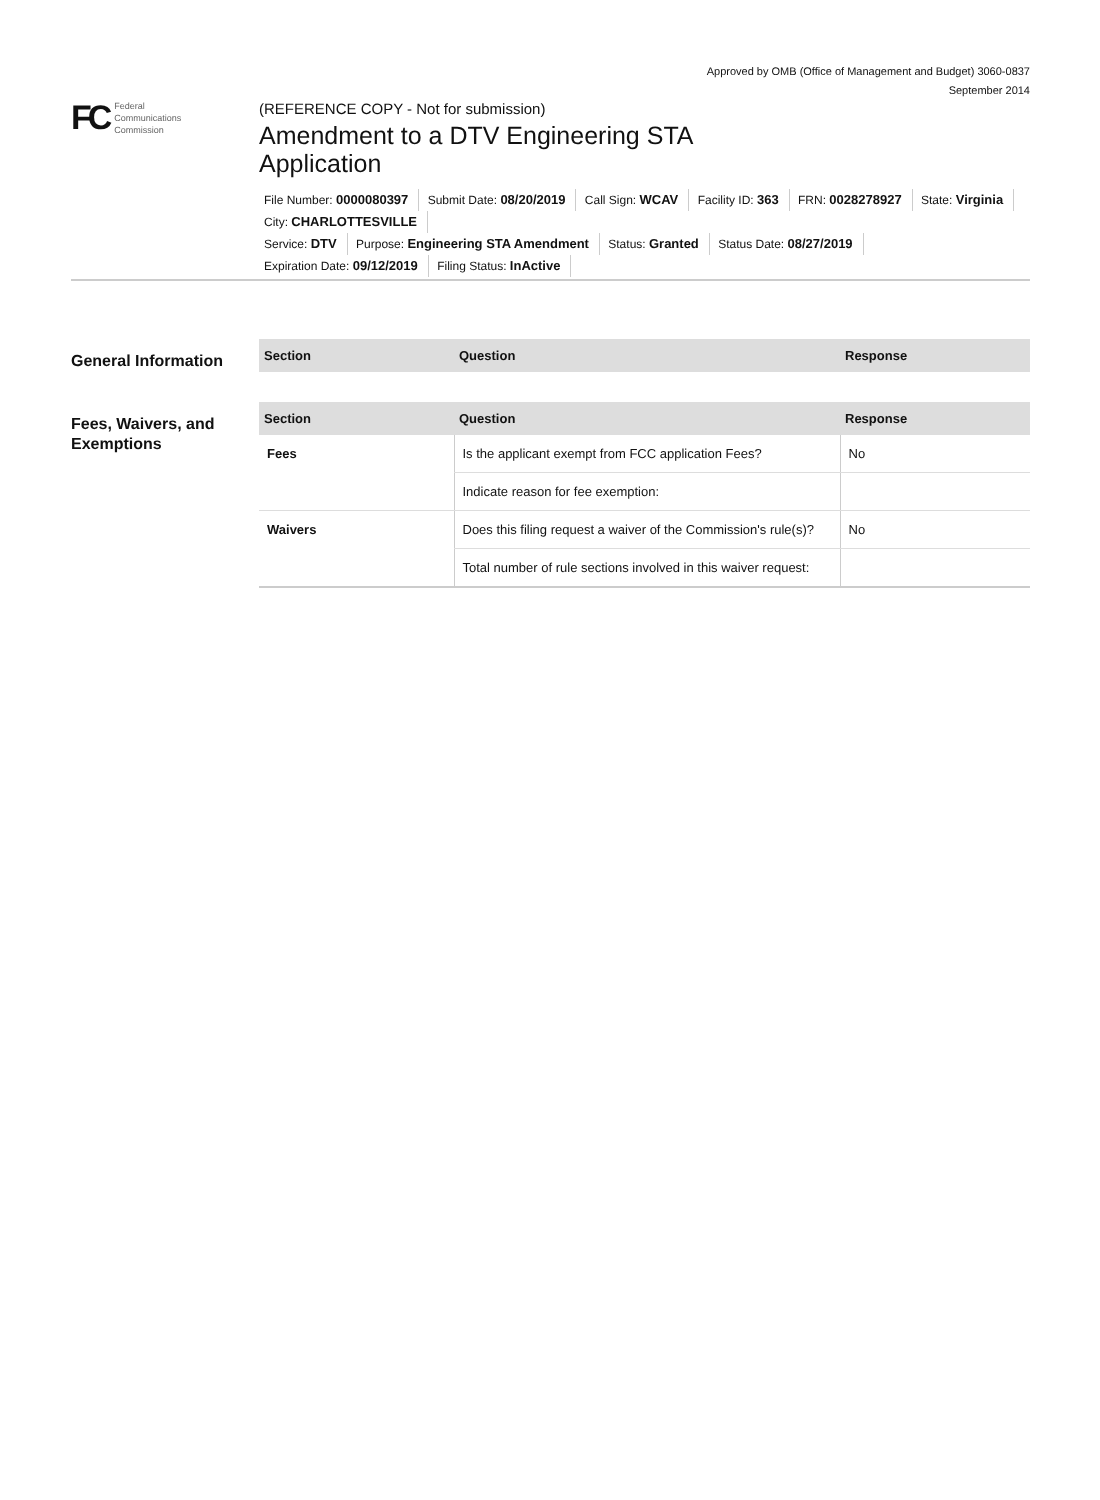Approved by OMB (Office of Management and Budget) 3060-0837
September 2014
FC
Federal
Communications
Commission
(REFERENCE COPY - Not for submission)
Amendment to a DTV Engineering STA Application
File Number: 0000080397 Submit Date: 08/20/2019 Call Sign: WCAV Facility ID: 363 FRN: 0028278927 State: Virginia City: CHARLOTTESVILLE
Service: DTV Purpose: Engineering STA Amendment Status: Granted Status Date: 08/27/2019 Expiration Date: 09/12/2019 Filing Status: InActive
General Information
| Section | Question | Response |
| --- | --- | --- |
Fees, Waivers, and Exemptions
| Section | Question | Response |
| --- | --- | --- |
| Fees | Is the applicant exempt from FCC application Fees? | No |
| | Indicate reason for fee exemption: | |
| Waivers | Does this filing request a waiver of the Commission's rule(s)? | No |
| | Total number of rule sections involved in this waiver request: | |